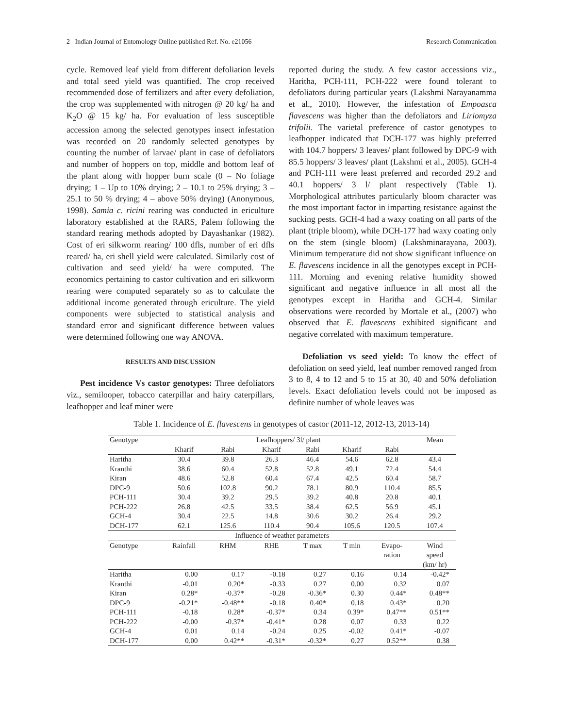2 Indian Journal of Entomology Online published Ref. No. e21056 Research Communication
cycle. Removed leaf yield from different defoliation levels and total seed yield was quantified. The crop received recommended dose of fertilizers and after every defoliation, the crop was supplemented with nitrogen @ 20 kg/ ha and K<sub>2</sub>O @ 15 kg/ ha. For evaluation of less susceptible accession among the selected genotypes insect infestation was recorded on 20 randomly selected genotypes by counting the number of larvae/ plant in case of defoliators and number of hoppers on top, middle and bottom leaf of the plant along with hopper burn scale (0 – No foliage drying; 1 – Up to 10% drying; 2 – 10.1 to 25% drying; 3 – 25.1 to 50 % drying; 4 – above 50% drying) (Anonymous, 1998). Samia c. ricini rearing was conducted in ericulture laboratory established at the RARS, Palem following the standard rearing methods adopted by Dayashankar (1982). Cost of eri silkworm rearing/ 100 dfls, number of eri dfls reared/ ha, eri shell yield were calculated. Similarly cost of cultivation and seed yield/ ha were computed. The economics pertaining to castor cultivation and eri silkworm rearing were computed separately so as to calculate the additional income generated through ericulture. The yield components were subjected to statistical analysis and standard error and significant difference between values were determined following one way ANOVA.
RESULTS AND DISCUSSION
Pest incidence Vs castor genotypes: Three defoliators viz., semilooper, tobacco caterpillar and hairy caterpillars, leafhopper and leaf miner were
reported during the study. A few castor accessions viz., Haritha, PCH-111, PCH-222 were found tolerant to defoliators during particular years (Lakshmi Narayanamma et al., 2010). However, the infestation of Empoasca flavescens was higher than the defoliators and Liriomyza trifolii. The varietal preference of castor genotypes to leafhopper indicated that DCH-177 was highly preferred with 104.7 hoppers/ 3 leaves/ plant followed by DPC-9 with 85.5 hoppers/ 3 leaves/ plant (Lakshmi et al., 2005). GCH-4 and PCH-111 were least preferred and recorded 29.2 and 40.1 hoppers/ 3 l/ plant respectively (Table 1). Morphological attributes particularly bloom character was the most important factor in imparting resistance against the sucking pests. GCH-4 had a waxy coating on all parts of the plant (triple bloom), while DCH-177 had waxy coating only on the stem (single bloom) (Lakshminarayana, 2003). Minimum temperature did not show significant influence on E. flavescens incidence in all the genotypes except in PCH-111. Morning and evening relative humidity showed significant and negative influence in all most all the genotypes except in Haritha and GCH-4. Similar observations were recorded by Mortale et al., (2007) who observed that E. flavescens exhibited significant and negative correlated with maximum temperature.
Defoliation vs seed yield: To know the effect of defoliation on seed yield, leaf number removed ranged from 3 to 8, 4 to 12 and 5 to 15 at 30, 40 and 50% defoliation levels. Exact defoliation levels could not be imposed as definite number of whole leaves was
Table 1. Incidence of E. flavescens in genotypes of castor (2011-12, 2012-13, 2013-14)
| Genotype | Leafhoppers/ 3l/ plant | | | | | | Mean |
| --- | --- | --- | --- | --- | --- | --- | --- |
| | Kharif | Rabi | Kharif | Rabi | Kharif | Rabi | |
| Haritha | 30.4 | 39.8 | 26.3 | 46.4 | 54.6 | 62.8 | 43.4 |
| Kranthi | 38.6 | 60.4 | 52.8 | 52.8 | 49.1 | 72.4 | 54.4 |
| Kiran | 48.6 | 52.8 | 60.4 | 67.4 | 42.5 | 60.4 | 58.7 |
| DPC-9 | 50.6 | 102.8 | 90.2 | 78.1 | 80.9 | 110.4 | 85.5 |
| PCH-111 | 30.4 | 39.2 | 29.5 | 39.2 | 40.8 | 20.8 | 40.1 |
| PCH-222 | 26.8 | 42.5 | 33.5 | 38.4 | 62.5 | 56.9 | 45.1 |
| GCH-4 | 30.4 | 22.5 | 14.8 | 30.6 | 30.2 | 26.4 | 29.2 |
| DCH-177 | 62.1 | 125.6 | 110.4 | 90.4 | 105.6 | 120.5 | 107.4 |
| Influence of weather parameters | | | | | | | |
| Genotype | Rainfall | RHM | RHE | T max | T min | Evapo- ration | Wind speed (km/ hr) |
| Haritha | 0.00 | 0.17 | -0.18 | 0.27 | 0.16 | 0.14 | -0.42* |
| Kranthi | -0.01 | 0.20* | -0.33 | 0.27 | 0.00 | 0.32 | 0.07 |
| Kiran | 0.28* | -0.37* | -0.28 | -0.36* | 0.30 | 0.44* | 0.48** |
| DPC-9 | -0.21* | -0.48** | -0.18 | 0.40* | 0.18 | 0.43* | 0.20 |
| PCH-111 | -0.18 | 0.28* | -0.37* | 0.34 | 0.39* | 0.47** | 0.51** |
| PCH-222 | -0.00 | -0.37* | -0.41* | 0.28 | 0.07 | 0.33 | 0.22 |
| GCH-4 | 0.01 | 0.14 | -0.24 | 0.25 | -0.02 | 0.41* | -0.07 |
| DCH-177 | 0.00 | 0.42** | -0.31* | -0.32* | 0.27 | 0.52** | 0.38 |